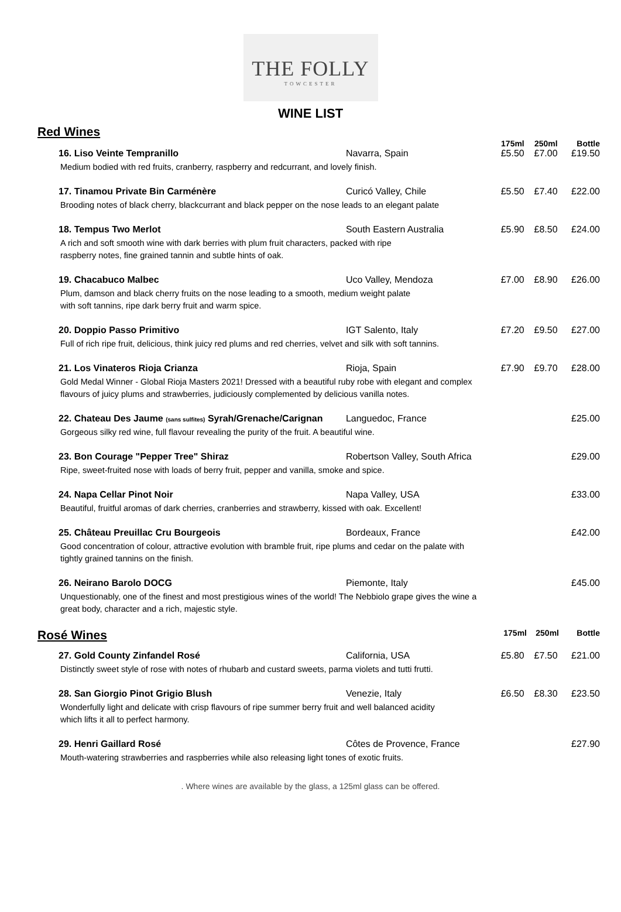THE FOLLY
TOWCESTER
WINE LIST
Red Wines
| | | 175ml | 250ml | Bottle |
| 16. Liso Veinte Tempranillo | Navarra, Spain | £5.50 | £7.00 | £19.50 |
| Medium bodied with red fruits, cranberry, raspberry and redcurrant, and lovely finish. | | | | |
| 17. Tinamou Private Bin Carménère | Curicó Valley, Chile | £5.50 | £7.40 | £22.00 |
| Brooding notes of black cherry, blackcurrant and black pepper on the nose leads to an elegant palate | | | | |
| 18. Tempus Two Merlot | South Eastern Australia | £5.90 | £8.50 | £24.00 |
| A rich and soft smooth wine with dark berries with plum fruit characters, packed with ripe raspberry notes, fine grained tannin and subtle hints of oak. | | | | |
| 19. Chacabuco Malbec | Uco Valley, Mendoza | £7.00 | £8.90 | £26.00 |
| Plum, damson and black cherry fruits on the nose leading to a smooth, medium weight palate with soft tannins, ripe dark berry fruit and warm spice. | | | | |
| 20. Doppio Passo Primitivo | IGT Salento, Italy | £7.20 | £9.50 | £27.00 |
| Full of rich ripe fruit, delicious, think juicy red plums and red cherries, velvet and silk with soft tannins. | | | | |
| 21. Los Vinateros Rioja Crianza | Rioja, Spain | £7.90 | £9.70 | £28.00 |
| Gold Medal Winner - Global Rioja Masters 2021! Dressed with a beautiful ruby robe with elegant and complex flavours of juicy plums and strawberries, judiciously complemented by delicious vanilla notes. | | | | |
| 22. Chateau Des Jaume (sans sulfites) Syrah/Grenache/Carignan | Languedoc, France | | | £25.00 |
| Gorgeous silky red wine, full flavour revealing the purity of the fruit. A beautiful wine. | | | | |
| 23. Bon Courage "Pepper Tree" Shiraz | Robertson Valley, South Africa | | | £29.00 |
| Ripe, sweet-fruited nose with loads of berry fruit, pepper and vanilla, smoke and spice. | | | | |
| 24. Napa Cellar Pinot Noir | Napa Valley, USA | | | £33.00 |
| Beautiful, fruitful aromas of dark cherries, cranberries and strawberry, kissed with oak. Excellent! | | | | |
| 25. Château Preuillac Cru Bourgeois | Bordeaux, France | | | £42.00 |
| Good concentration of colour, attractive evolution with bramble fruit, ripe plums and cedar on the palate with tightly grained tannins on the finish. | | | | |
| 26. Neirano Barolo DOCG | Piemonte, Italy | | | £45.00 |
| Unquestionably, one of the finest and most prestigious wines of the world! The Nebbiolo grape gives the wine a great body, character and a rich, majestic style. | | | | |
| Rosé Wines | 175ml | 250ml | Bottle |
| 27. Gold County Zinfandel Rosé | California, USA | £5.80 | £7.50 | £21.00 |
| Distinctly sweet style of rose with notes of rhubarb and custard sweets, parma violets and tutti frutti. | | | | |
| 28. San Giorgio Pinot Grigio Blush | Venezie, Italy | £6.50 | £8.30 | £23.50 |
| Wonderfully light and delicate with crisp flavours of ripe summer berry fruit and well balanced acidity which lifts it all to perfect harmony. | | | | |
| 29. Henri Gaillard Rosé | Côtes de Provence, France | | | £27.90 |
| Mouth-watering strawberries and raspberries while also releasing light tones of exotic fruits. | | | | |
. Where wines are available by the glass, a 125ml glass can be offered.